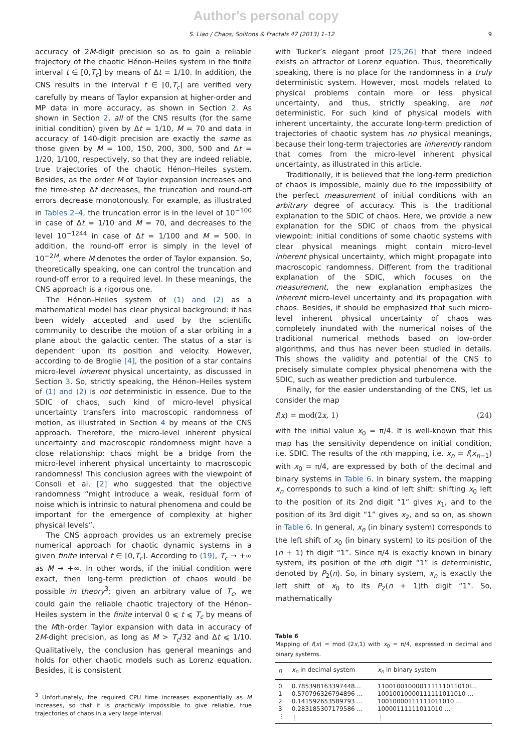Author's personal copy
S. Liao / Chaos, Solitons & Fractals 47 (2013) 1–12 9
accuracy of 2M-digit precision so as to gain a reliable trajectory of the chaotic Hénon-Heiles system in the finite interval t ∈ [0,T<sub>c</sub>] by means of Δt = 1/10. In addition, the CNS results in the interval t ∈ [0,T<sub>c</sub>] are verified very carefully by means of Taylor expansion at higher-order and MP data in more accuracy, as shown in Section 2. As shown in Section 2, all of the CNS results (for the same initial condition) given by Δt = 1/10, M = 70 and data in accuracy of 140-digit precision are exactly the same as those given by M = 100, 150, 200, 300, 500 and Δt = 1/20, 1/100, respectively, so that they are indeed reliable, true trajectories of the chaotic Hénon–Heiles system. Besides, as the order M of Taylor expansion increases and the time-step Δt decreases, the truncation and round-off errors decrease monotonously. For example, as illustrated in Tables 2–4, the truncation error is in the level of 10<sup>−100</sup> in case of Δt = 1/10 and M = 70, and decreases to the level 10<sup>−1244</sup> in case of Δt = 1/100 and M = 500. In addition, the round-off error is simply in the level of 10<sup>−2M</sup>, where M denotes the order of Taylor expansion. So, theoretically speaking, one can control the truncation and round-off error to a required level. In these meanings, the CNS approach is a rigorous one.
The Hénon–Heiles system of (1) and (2) as a mathematical model has clear physical background: it has been widely accepted and used by the scientific community to describe the motion of a star orbiting in a plane about the galactic center. The status of a star is dependent upon its position and velocity. However, according to de Broglie [4], the position of a star contains micro-level inherent physical uncertainty, as discussed in Section 3. So, strictly speaking, the Hénon–Heiles system of (1) and (2) is not deterministic in essence. Due to the SDIC of chaos, such kind of micro-level physical uncertainty transfers into macroscopic randomness of motion, as illustrated in Section 4 by means of the CNS approach. Therefore, the micro-level inherent physical uncertainty and macroscopic randomness might have a close relationship: chaos might be a bridge from the micro-level inherent physical uncertainty to macroscopic randomness! This conclusion agrees with the viewpoint of Consoli et al. [2] who suggested that the objective randomness “might introduce a weak, residual form of noise which is intrinsic to natural phenomena and could be important for the emergence of complexity at higher physical levels”.
The CNS approach provides us an extremely precise numerical approach for chaotic dynamic systems in a given finite interval t ∈ [0,T<sub>c</sub>]. According to (19), T<sub>c</sub> → +∞ as M → +∞. In other words, if the initial condition were exact, then long-term prediction of chaos would be possible in theory<sup>3</sup>: given an arbitrary value of T<sub>c</sub>, we could gain the reliable chaotic trajectory of the Hénon–Heiles system in the finite interval 0 ⩽ t ⩽ T<sub>c</sub> by means of the Mth-order Taylor expansion with data in accuracy of 2M-dight precision, as long as M > T<sub>c</sub>/32 and Δt ⩽ 1/10. Qualitatively, the conclusion has general meanings and holds for other chaotic models such as Lorenz equation. Besides, it is consistent
<sup>3</sup> Unfortunately, the required CPU time increases exponentially as M increases, so that it is practically impossible to give reliable, true trajectories of chaos in a very large interval.
with Tucker’s elegant proof [25,26] that there indeed exists an attractor of Lorenz equation. Thus, theoretically speaking, there is no place for the randomness in a truly deterministic system. However, most models related to physical problems contain more or less physical uncertainty, and thus, strictly speaking, are not deterministic. For such kind of physical models with inherent uncertainty, the accurate long-term prediction of trajectories of chaotic system has no physical meanings, because their long-term trajectories are inherently random that comes from the micro-level inherent physical uncertainty, as illustrated in this article.
Traditionally, it is believed that the long-term prediction of chaos is impossible, mainly due to the impossibility of the perfect measurement of initial conditions with an arbitrary degree of accuracy. This is the traditional explanation to the SDIC of chaos. Here, we provide a new explanation for the SDIC of chaos from the physical viewpoint: initial conditions of some chaotic systems with clear physical meanings might contain micro-level inherent physical uncertainty, which might propagate into macroscopic randomness. Different from the traditional explanation of the SDIC, which focuses on the measurement, the new explanation emphasizes the inherent micro-level uncertainty and its propagation with chaos. Besides, it should be emphasized that such micro-level inherent physical uncertainty of chaos was completely inundated with the numerical noises of the traditional numerical methods based on low-order algorithms, and thus has never been studied in details. This shows the validity and potential of the CNS to precisely simulate complex physical phenomena with the SDIC, such as weather prediction and turbulence.
Finally, for the easier understanding of the CNS, let us consider the map
f(x) = mod(2x, 1) (24)
with the initial value x<sub>0</sub> = π/4. It is well-known that this map has the sensitivity dependence on initial condition, i.e. SDIC. The results of the nth mapping, i.e. x<sub>n</sub> = f(x<sub>n−1</sub>) with x<sub>0</sub> = π/4, are expressed by both of the decimal and binary systems in Table 6. In binary system, the mapping x<sub>n</sub> corresponds to such a kind of left shift: shifting x<sub>0</sub> left to the position of its 2nd digit “1” gives x<sub>1</sub>, and to the position of its 3rd digit “1” gives x<sub>2</sub>, and so on, as shown in Table 6. In general, x<sub>n</sub> (in binary system) corresponds to the left shift of x<sub>0</sub> (in binary system) to its position of the (n + 1) th digit “1”. Since π/4 is exactly known in binary system, its position of the nth digit “1” is deterministic, denoted by P<sub>2</sub>(n). So, in binary system, x<sub>n</sub> is exactly the left shift of x<sub>0</sub> to its P<sub>2</sub>(n + 1)th digit “1”. So, mathematically
Table 6
Mapping of f(x) = mod (2x,1) with x<sub>0</sub> = π/4, expressed in decimal and binary systems.
| n | x<sub>n</sub> in decimal system | x<sub>n</sub> in binary system |
| --- | --- | --- |
| 0 | 0.785398163397448… | 110010010000111111011010l… |
| 1 | 0.570796326794896 … | 10010010000111111011010 … |
| 2 | 0.141592653589793 … | 10010000111111011010 … |
| 3 | 0.283185307179586 … | 10000111111011010 … |
| ⋮ | ⋮ | ⋮ |